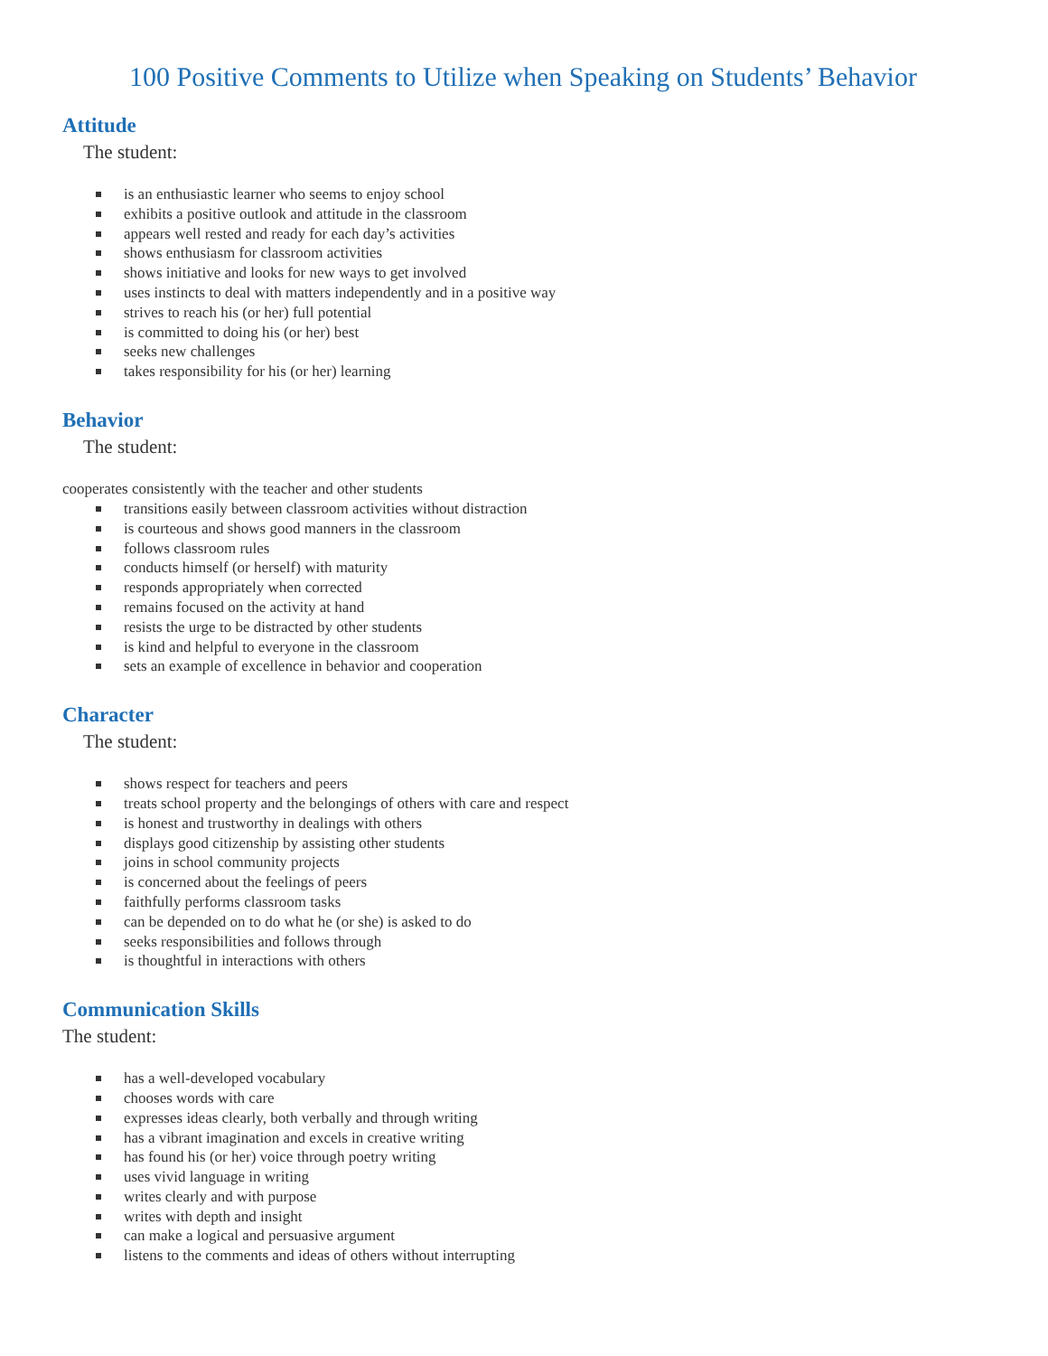100 Positive Comments to Utilize when Speaking on Students’ Behavior
Attitude
The student:
is an enthusiastic learner who seems to enjoy school
exhibits a positive outlook and attitude in the classroom
appears well rested and ready for each day’s activities
shows enthusiasm for classroom activities
shows initiative and looks for new ways to get involved
uses instincts to deal with matters independently and in a positive way
strives to reach his (or her) full potential
is committed to doing his (or her) best
seeks new challenges
takes responsibility for his (or her) learning
Behavior
The student:
cooperates consistently with the teacher and other students
transitions easily between classroom activities without distraction
is courteous and shows good manners in the classroom
follows classroom rules
conducts himself (or herself) with maturity
responds appropriately when corrected
remains focused on the activity at hand
resists the urge to be distracted by other students
is kind and helpful to everyone in the classroom
sets an example of excellence in behavior and cooperation
Character
The student:
shows respect for teachers and peers
treats school property and the belongings of others with care and respect
is honest and trustworthy in dealings with others
displays good citizenship by assisting other students
joins in school community projects
is concerned about the feelings of peers
faithfully performs classroom tasks
can be depended on to do what he (or she) is asked to do
seeks responsibilities and follows through
is thoughtful in interactions with others
Communication Skills
The student:
has a well-developed vocabulary
chooses words with care
expresses ideas clearly, both verbally and through writing
has a vibrant imagination and excels in creative writing
has found his (or her) voice through poetry writing
uses vivid language in writing
writes clearly and with purpose
writes with depth and insight
can make a logical and persuasive argument
listens to the comments and ideas of others without interrupting